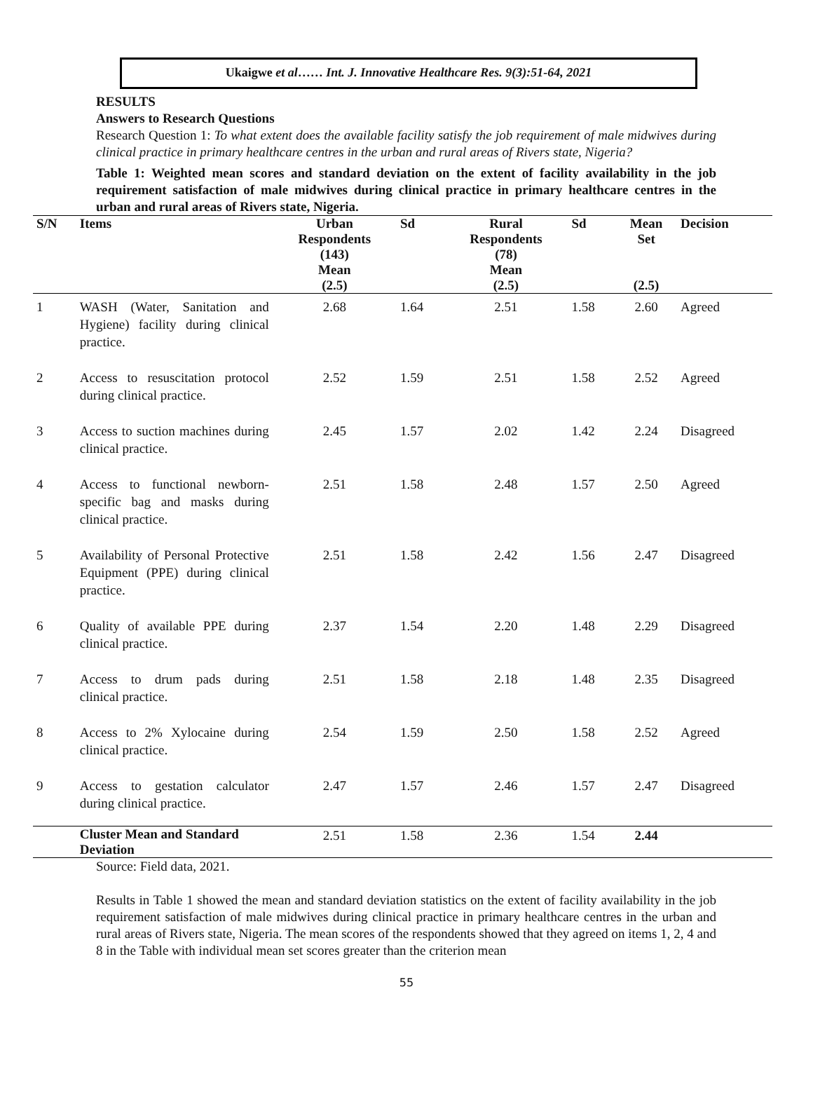Ukaigwe et al…… Int. J. Innovative Healthcare Res. 9(3):51-64, 2021
RESULTS
Answers to Research Questions
Research Question 1: To what extent does the available facility satisfy the job requirement of male midwives during clinical practice in primary healthcare centres in the urban and rural areas of Rivers state, Nigeria?
Table 1: Weighted mean scores and standard deviation on the extent of facility availability in the job requirement satisfaction of male midwives during clinical practice in primary healthcare centres in the urban and rural areas of Rivers state, Nigeria.
| S/N | Items | Urban Respondents (143) Mean (2.5) | Sd | Rural Respondents (78) Mean (2.5) | Sd | Mean Set (2.5) | Decision |
| --- | --- | --- | --- | --- | --- | --- | --- |
| 1 | WASH (Water, Sanitation and Hygiene) facility during clinical practice. | 2.68 | 1.64 | 2.51 | 1.58 | 2.60 | Agreed |
| 2 | Access to resuscitation protocol during clinical practice. | 2.52 | 1.59 | 2.51 | 1.58 | 2.52 | Agreed |
| 3 | Access to suction machines during clinical practice. | 2.45 | 1.57 | 2.02 | 1.42 | 2.24 | Disagreed |
| 4 | Access to functional newborn-specific bag and masks during clinical practice. | 2.51 | 1.58 | 2.48 | 1.57 | 2.50 | Agreed |
| 5 | Availability of Personal Protective Equipment (PPE) during clinical practice. | 2.51 | 1.58 | 2.42 | 1.56 | 2.47 | Disagreed |
| 6 | Quality of available PPE during clinical practice. | 2.37 | 1.54 | 2.20 | 1.48 | 2.29 | Disagreed |
| 7 | Access to drum pads during clinical practice. | 2.51 | 1.58 | 2.18 | 1.48 | 2.35 | Disagreed |
| 8 | Access to 2% Xylocaine during clinical practice. | 2.54 | 1.59 | 2.50 | 1.58 | 2.52 | Agreed |
| 9 | Access to gestation calculator during clinical practice. | 2.47 | 1.57 | 2.46 | 1.57 | 2.47 | Disagreed |
| | Cluster Mean and Standard Deviation | 2.51 | 1.58 | 2.36 | 1.54 | 2.44 | |
Source: Field data, 2021.
Results in Table 1 showed the mean and standard deviation statistics on the extent of facility availability in the job requirement satisfaction of male midwives during clinical practice in primary healthcare centres in the urban and rural areas of Rivers state, Nigeria. The mean scores of the respondents showed that they agreed on items 1, 2, 4 and 8 in the Table with individual mean set scores greater than the criterion mean
55